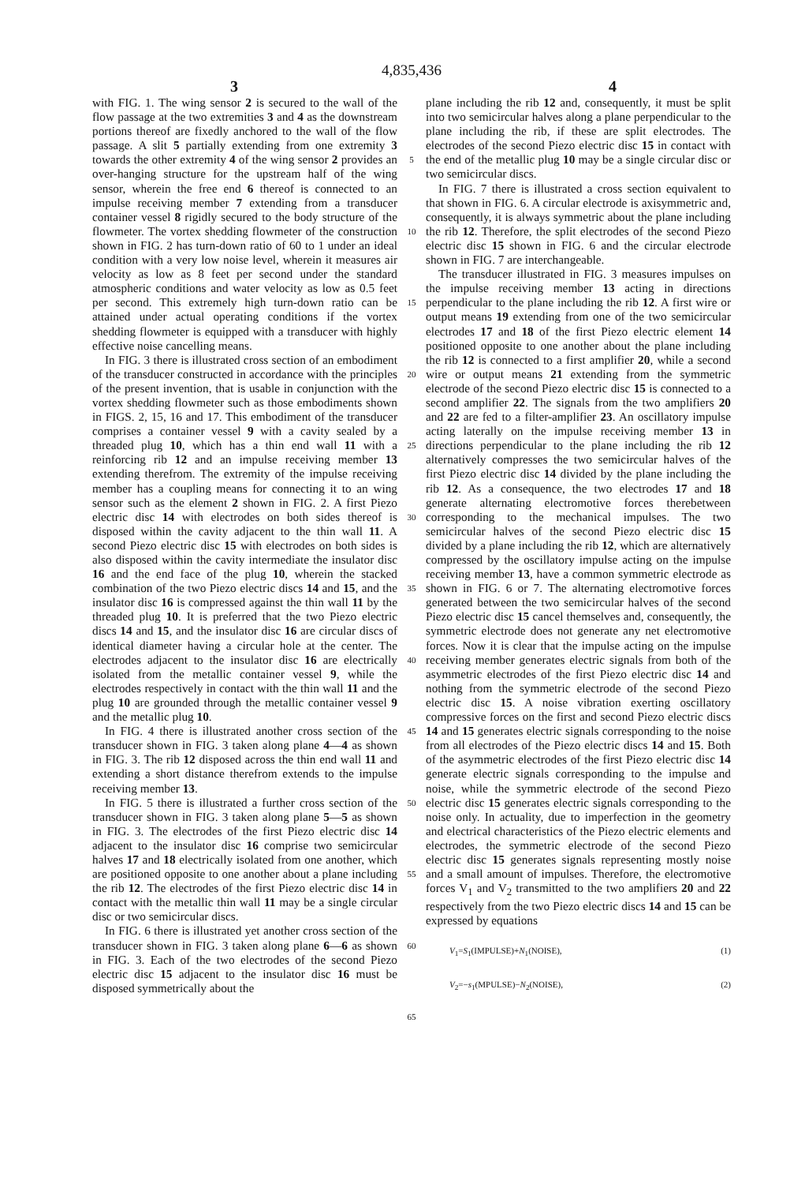4,835,436
3 4
with FIG. 1. The wing sensor 2 is secured to the wall of the flow passage at the two extremities 3 and 4 as the downstream portions thereof are fixedly anchored to the wall of the flow passage. A slit 5 partially extending from one extremity 3 towards the other extremity 4 of the wing sensor 2 provides an over-hanging structure for the upstream half of the wing sensor, wherein the free end 6 thereof is connected to an impulse receiving member 7 extending from a transducer container vessel 8 rigidly secured to the body structure of the flowmeter. The vortex shedding flowmeter of the construction shown in FIG. 2 has turn-down ratio of 60 to 1 under an ideal condition with a very low noise level, wherein it measures air velocity as low as 8 feet per second under the standard atmospheric conditions and water velocity as low as 0.5 feet per second. This extremely high turn-down ratio can be attained under actual operating conditions if the vortex shedding flowmeter is equipped with a transducer with highly effective noise cancelling means.
In FIG. 3 there is illustrated cross section of an embodiment of the transducer constructed in accordance with the principles of the present invention, that is usable in conjunction with the vortex shedding flowmeter such as those embodiments shown in FIGS. 2, 15, 16 and 17. This embodiment of the transducer comprises a container vessel 9 with a cavity sealed by a threaded plug 10, which has a thin end wall 11 with a reinforcing rib 12 and an impulse receiving member 13 extending therefrom. The extremity of the impulse receiving member has a coupling means for connecting it to an wing sensor such as the element 2 shown in FIG. 2. A first Piezo electric disc 14 with electrodes on both sides thereof is disposed within the cavity adjacent to the thin wall 11. A second Piezo electric disc 15 with electrodes on both sides is also disposed within the cavity intermediate the insulator disc 16 and the end face of the plug 10, wherein the stacked combination of the two Piezo electric discs 14 and 15, and the insulator disc 16 is compressed against the thin wall 11 by the threaded plug 10. It is preferred that the two Piezo electric discs 14 and 15, and the insulator disc 16 are circular discs of identical diameter having a circular hole at the center. The electrodes adjacent to the insulator disc 16 are electrically isolated from the metallic container vessel 9, while the electrodes respectively in contact with the thin wall 11 and the plug 10 are grounded through the metallic container vessel 9 and the metallic plug 10.
In FIG. 4 there is illustrated another cross section of the transducer shown in FIG. 3 taken along plane 4—4 as shown in FIG. 3. The rib 12 disposed across the thin end wall 11 and extending a short distance therefrom extends to the impulse receiving member 13.
In FIG. 5 there is illustrated a further cross section of the transducer shown in FIG. 3 taken along plane 5—5 as shown in FIG. 3. The electrodes of the first Piezo electric disc 14 adjacent to the insulator disc 16 comprise two semicircular halves 17 and 18 electrically isolated from one another, which are positioned opposite to one another about a plane including the rib 12. The electrodes of the first Piezo electric disc 14 in contact with the metallic thin wall 11 may be a single circular disc or two semicircular discs.
In FIG. 6 there is illustrated yet another cross section of the transducer shown in FIG. 3 taken along plane 6—6 as shown in FIG. 3. Each of the two electrodes of the second Piezo electric disc 15 adjacent to the insulator disc 16 must be disposed symmetrically about the
5
10
15
20
25
30
35
40
45
50
55
60
65
plane including the rib 12 and, consequently, it must be split into two semicircular halves along a plane perpendicular to the plane including the rib, if these are split electrodes. The electrodes of the second Piezo electric disc 15 in contact with the end of the metallic plug 10 may be a single circular disc or two semicircular discs.
In FIG. 7 there is illustrated a cross section equivalent to that shown in FIG. 6. A circular electrode is axisymmetric and, consequently, it is always symmetric about the plane including the rib 12. Therefore, the split electrodes of the second Piezo electric disc 15 shown in FIG. 6 and the circular electrode shown in FIG. 7 are interchangeable.
The transducer illustrated in FIG. 3 measures impulses on the impulse receiving member 13 acting in directions perpendicular to the plane including the rib 12. A first wire or output means 19 extending from one of the two semicircular electrodes 17 and 18 of the first Piezo electric element 14 positioned opposite to one another about the plane including the rib 12 is connected to a first amplifier 20, while a second wire or output means 21 extending from the symmetric electrode of the second Piezo electric disc 15 is connected to a second amplifier 22. The signals from the two amplifiers 20 and 22 are fed to a filter-amplifier 23. An oscillatory impulse acting laterally on the impulse receiving member 13 in directions perpendicular to the plane including the rib 12 alternatively compresses the two semicircular halves of the first Piezo electric disc 14 divided by the plane including the rib 12. As a consequence, the two electrodes 17 and 18 generate alternating electromotive forces therebetween corresponding to the mechanical impulses. The two semicircular halves of the second Piezo electric disc 15 divided by a plane including the rib 12, which are alternatively compressed by the oscillatory impulse acting on the impulse receiving member 13, have a common symmetric electrode as shown in FIG. 6 or 7. The alternating electromotive forces generated between the two semicircular halves of the second Piezo electric disc 15 cancel themselves and, consequently, the symmetric electrode does not generate any net electromotive forces. Now it is clear that the impulse acting on the impulse receiving member generates electric signals from both of the asymmetric electrodes of the first Piezo electric disc 14 and nothing from the symmetric electrode of the second Piezo electric disc 15. A noise vibration exerting oscillatory compressive forces on the first and second Piezo electric discs 14 and 15 generates electric signals corresponding to the noise from all electrodes of the Piezo electric discs 14 and 15. Both of the asymmetric electrodes of the first Piezo electric disc 14 generate electric signals corresponding to the impulse and noise, while the symmetric electrode of the second Piezo electric disc 15 generates electric signals corresponding to the noise only. In actuality, due to imperfection in the geometry and electrical characteristics of the Piezo electric elements and electrodes, the symmetric electrode of the second Piezo electric disc 15 generates signals representing mostly noise and a small amount of impulses. Therefore, the electromotive forces V<sub>1</sub> and V<sub>2</sub> transmitted to the two amplifiers 20 and 22 respectively from the two Piezo electric discs 14 and 15 can be expressed by equations
V<sub>1</sub>=S<sub>1</sub>(IMPULSE)+N<sub>1</sub>(NOISE), (1)
V<sub>2</sub>=−s<sub>1</sub>(MPULSE)−N<sub>2</sub>(NOISE), (2)